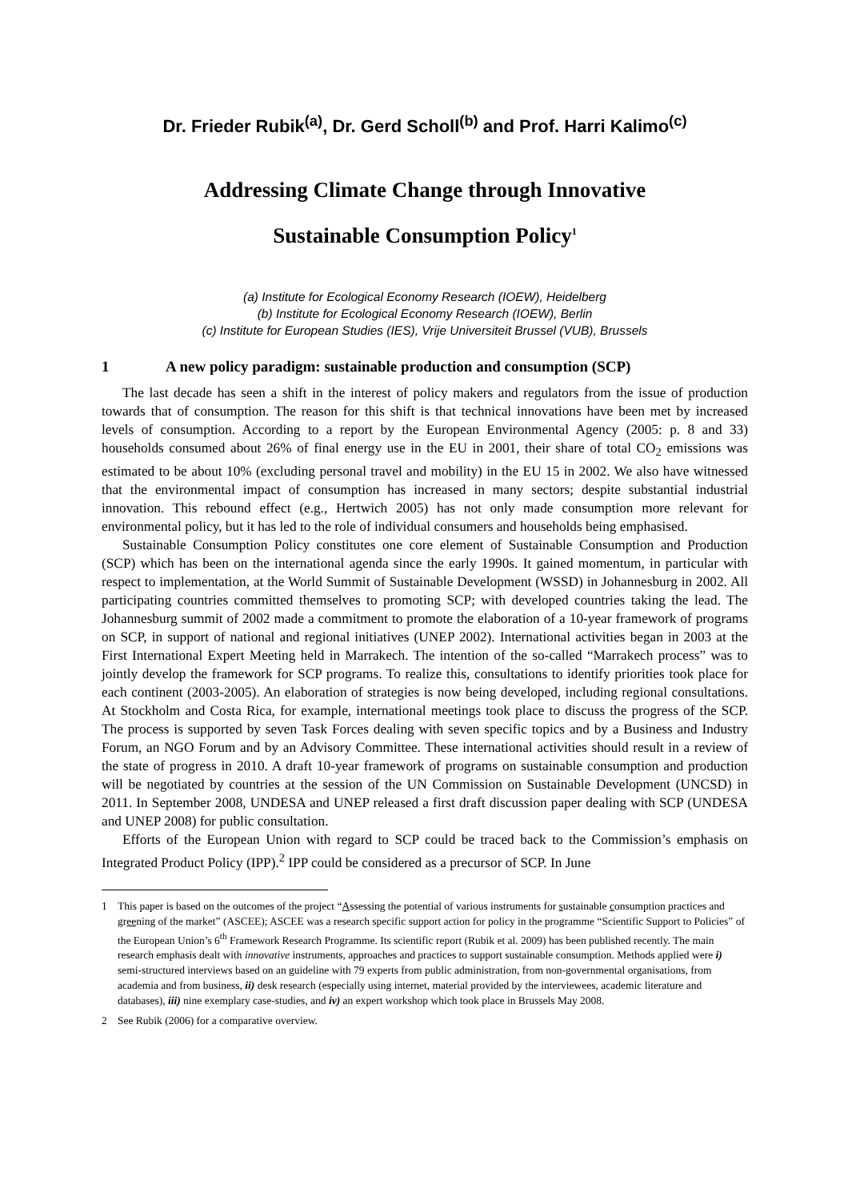Dr. Frieder Rubik<sup>(a)</sup>, Dr. Gerd Scholl<sup>(b)</sup> and Prof. Harri Kalimo<sup>(c)</sup>
Addressing Climate Change through Innovative
Sustainable Consumption Policy<sup>1</sup>
(a) Institute for Ecological Economy Research (IOEW), Heidelberg
(b) Institute for Ecological Economy Research (IOEW), Berlin
(c) Institute for European Studies (IES), Vrije Universiteit Brussel (VUB), Brussels
1 A new policy paradigm: sustainable production and consumption (SCP)
The last decade has seen a shift in the interest of policy makers and regulators from the issue of production towards that of consumption. The reason for this shift is that technical innovations have been met by increased levels of consumption. According to a report by the European Environmental Agency (2005: p. 8 and 33) households consumed about 26% of final energy use in the EU in 2001, their share of total CO<sub>2</sub> emissions was estimated to be about 10% (excluding personal travel and mobility) in the EU 15 in 2002. We also have witnessed that the environmental impact of consumption has increased in many sectors; despite substantial industrial innovation. This rebound effect (e.g., Hertwich 2005) has not only made consumption more relevant for environmental policy, but it has led to the role of individual consumers and households being emphasised.
Sustainable Consumption Policy constitutes one core element of Sustainable Consumption and Production (SCP) which has been on the international agenda since the early 1990s. It gained momentum, in particular with respect to implementation, at the World Summit of Sustainable Development (WSSD) in Johannesburg in 2002. All participating countries committed themselves to promoting SCP; with developed countries taking the lead. The Johannesburg summit of 2002 made a commitment to promote the elaboration of a 10-year framework of programs on SCP, in support of national and regional initiatives (UNEP 2002). International activities began in 2003 at the First International Expert Meeting held in Marrakech. The intention of the so-called “Marrakech process” was to jointly develop the framework for SCP programs. To realize this, consultations to identify priorities took place for each continent (2003-2005). An elaboration of strategies is now being developed, including regional consultations. At Stockholm and Costa Rica, for example, international meetings took place to discuss the progress of the SCP. The process is supported by seven Task Forces dealing with seven specific topics and by a Business and Industry Forum, an NGO Forum and by an Advisory Committee. These international activities should result in a review of the state of progress in 2010. A draft 10-year framework of programs on sustainable consumption and production will be negotiated by countries at the session of the UN Commission on Sustainable Development (UNCSD) in 2011. In September 2008, UNDESA and UNEP released a first draft discussion paper dealing with SCP (UNDESA and UNEP 2008) for public consultation.
Efforts of the European Union with regard to SCP could be traced back to the Commission’s emphasis on Integrated Product Policy (IPP).<sup>2</sup> IPP could be considered as a precursor of SCP. In June
1 This paper is based on the outcomes of the project “Assessing the potential of various instruments for sustainable consumption practices and greening of the market” (ASCEE); ASCEE was a research specific support action for policy in the programme “Scientific Support to Policies” of the European Union’s 6<sup>th</sup> Framework Research Programme. Its scientific report (Rubik et al. 2009) has been published recently. The main research emphasis dealt with innovative instruments, approaches and practices to support sustainable consumption. Methods applied were i) semi-structured interviews based on an guideline with 79 experts from public administration, from non-governmental organisations, from academia and from business, ii) desk research (especially using internet, material provided by the interviewees, academic literature and databases), iii) nine exemplary case-studies, and iv) an expert workshop which took place in Brussels May 2008.
2 See Rubik (2006) for a comparative overview.